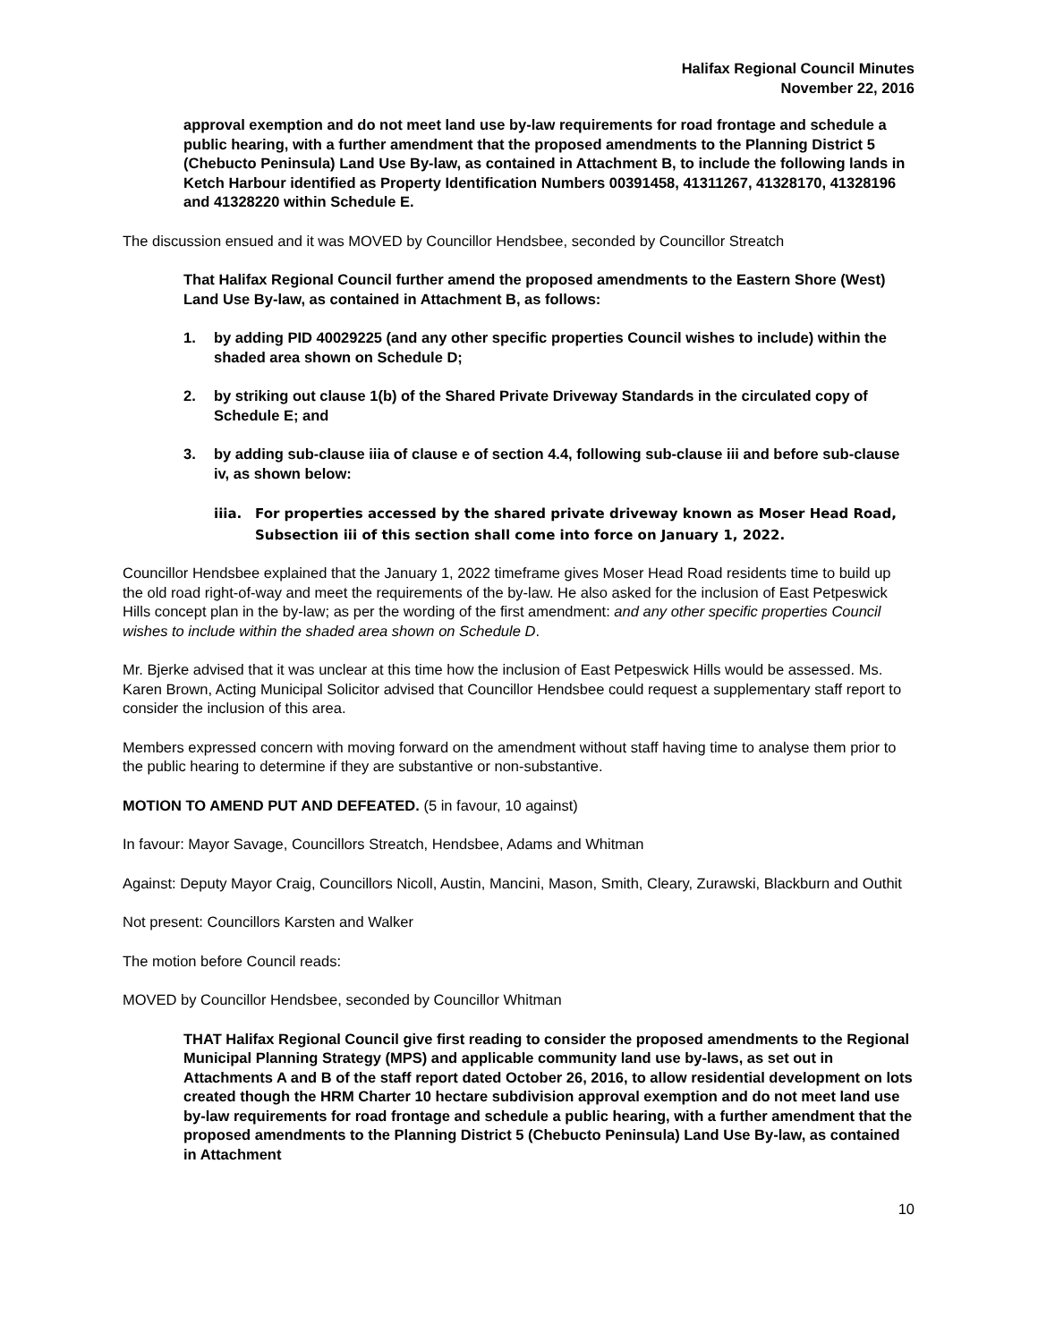Halifax Regional Council Minutes
November 22, 2016
approval exemption and do not meet land use by-law requirements for road frontage and schedule a public hearing, with a further amendment that the proposed amendments to the Planning District 5 (Chebucto Peninsula) Land Use By-law, as contained in Attachment B, to include the following lands in Ketch Harbour identified as Property Identification Numbers 00391458, 41311267, 41328170, 41328196 and 41328220 within Schedule E.
The discussion ensued and it was MOVED by Councillor Hendsbee, seconded by Councillor Streatch
That Halifax Regional Council further amend the proposed amendments to the Eastern Shore (West) Land Use By-law, as contained in Attachment B, as follows:
1. by adding PID 40029225 (and any other specific properties Council wishes to include) within the shaded area shown on Schedule D;
2. by striking out clause 1(b) of the Shared Private Driveway Standards in the circulated copy of Schedule E; and
3. by adding sub-clause iiia of clause e of section 4.4, following sub-clause iii and before sub-clause iv, as shown below:
iiia. For properties accessed by the shared private driveway known as Moser Head Road, Subsection iii of this section shall come into force on January 1, 2022.
Councillor Hendsbee explained that the January 1, 2022 timeframe gives Moser Head Road residents time to build up the old road right-of-way and meet the requirements of the by-law. He also asked for the inclusion of East Petpeswick Hills concept plan in the by-law; as per the wording of the first amendment: and any other specific properties Council wishes to include within the shaded area shown on Schedule D.
Mr. Bjerke advised that it was unclear at this time how the inclusion of East Petpeswick Hills would be assessed. Ms. Karen Brown, Acting Municipal Solicitor advised that Councillor Hendsbee could request a supplementary staff report to consider the inclusion of this area.
Members expressed concern with moving forward on the amendment without staff having time to analyse them prior to the public hearing to determine if they are substantive or non-substantive.
MOTION TO AMEND PUT AND DEFEATED. (5 in favour, 10 against)
In favour: Mayor Savage, Councillors Streatch, Hendsbee, Adams and Whitman
Against: Deputy Mayor Craig, Councillors Nicoll, Austin, Mancini, Mason, Smith, Cleary, Zurawski, Blackburn and Outhit
Not present: Councillors Karsten and Walker
The motion before Council reads:
MOVED by Councillor Hendsbee, seconded by Councillor Whitman
THAT Halifax Regional Council give first reading to consider the proposed amendments to the Regional Municipal Planning Strategy (MPS) and applicable community land use by-laws, as set out in Attachments A and B of the staff report dated October 26, 2016, to allow residential development on lots created though the HRM Charter 10 hectare subdivision approval exemption and do not meet land use by-law requirements for road frontage and schedule a public hearing, with a further amendment that the proposed amendments to the Planning District 5 (Chebucto Peninsula) Land Use By-law, as contained in Attachment
10